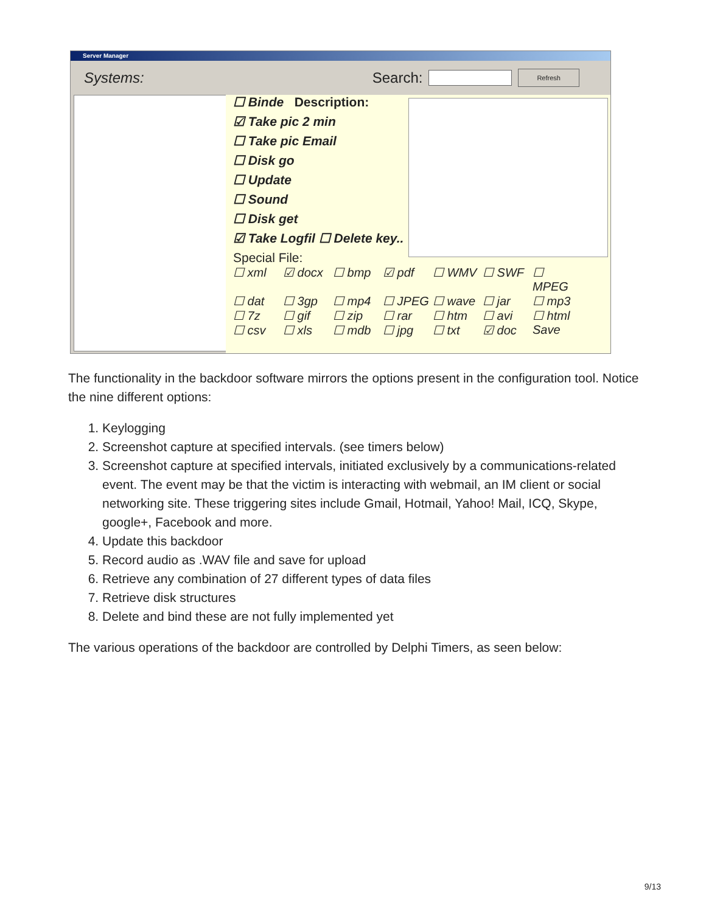Server Manager
Systems: Search: Refresh
☐ Binde Description:
☑ Take pic 2 min
☐ Take pic Email
☐ Disk go
☐ Update
☐ Sound
☐ Disk get
☑ Take Logfil ☐ Delete key..
Special File:
☐ xml ☑ docx ☐ bmp ☑ pdf ☐ WMV ☐ SWF ☐ MPEG ☐ dat ☐ 3gp ☐ mp4 ☐ JPEG ☐ wave ☐ jar ☐ mp3 ☐ 7z ☐ gif ☐ zip ☐ rar ☐ htm ☐ avi ☐ html ☐ csv ☐ xls ☐ mdb ☐ jpg ☐ txt ☑ doc Save
The functionality in the backdoor software mirrors the options present in the configuration tool. Notice the nine different options:
1. Keylogging
2. Screenshot capture at specified intervals. (see timers below)
3. Screenshot capture at specified intervals, initiated exclusively by a communications-related event. The event may be that the victim is interacting with webmail, an IM client or social networking site. These triggering sites include Gmail, Hotmail, Yahoo! Mail, ICQ, Skype, google+, Facebook and more.
4. Update this backdoor
5. Record audio as .WAV file and save for upload
6. Retrieve any combination of 27 different types of data files
7. Retrieve disk structures
8. Delete and bind these are not fully implemented yet
The various operations of the backdoor are controlled by Delphi Timers, as seen below:
9/13